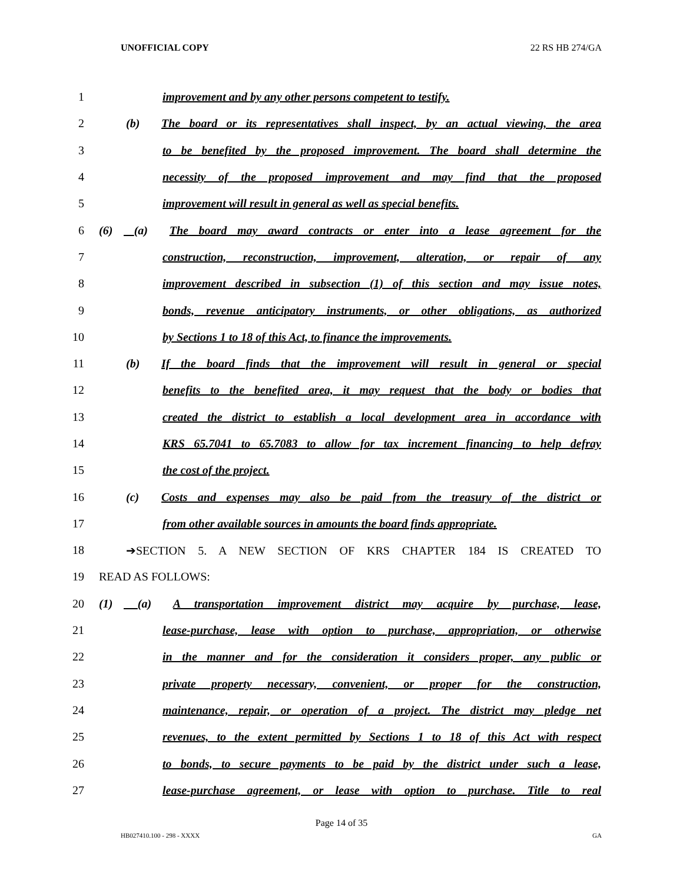UNOFFICIAL COPY 22 RS HB 274/GA
1 improvement and by any other persons competent to testify.
2 (b) The board or its representatives shall inspect, by an actual viewing, the area
3 to be benefited by the proposed improvement. The board shall determine the
4 necessity of the proposed improvement and may find that the proposed
5 improvement will result in general as well as special benefits.
6 (6) (a) The board may award contracts or enter into a lease agreement for the
7 construction, reconstruction, improvement, alteration, or repair of any
8 improvement described in subsection (1) of this section and may issue notes,
9 bonds, revenue anticipatory instruments, or other obligations, as authorized
10 by Sections 1 to 18 of this Act, to finance the improvements.
11 (b) If the board finds that the improvement will result in general or special
12 benefits to the benefited area, it may request that the body or bodies that
13 created the district to establish a local development area in accordance with
14 KRS 65.7041 to 65.7083 to allow for tax increment financing to help defray
15 the cost of the project.
16 (c) Costs and expenses may also be paid from the treasury of the district or
17 from other available sources in amounts the board finds appropriate.
18 ➔SECTION 5. A NEW SECTION OF KRS CHAPTER 184 IS CREATED TO
19 READ AS FOLLOWS:
20 (1) (a) A transportation improvement district may acquire by purchase, lease,
21 lease-purchase, lease with option to purchase, appropriation, or otherwise
22 in the manner and for the consideration it considers proper, any public or
23 private property necessary, convenient, or proper for the construction,
24 maintenance, repair, or operation of a project. The district may pledge net
25 revenues, to the extent permitted by Sections 1 to 18 of this Act with respect
26 to bonds, to secure payments to be paid by the district under such a lease,
27 lease-purchase agreement, or lease with option to purchase. Title to real
Page 14 of 35
HB027410.100 - 298 - XXXX GA